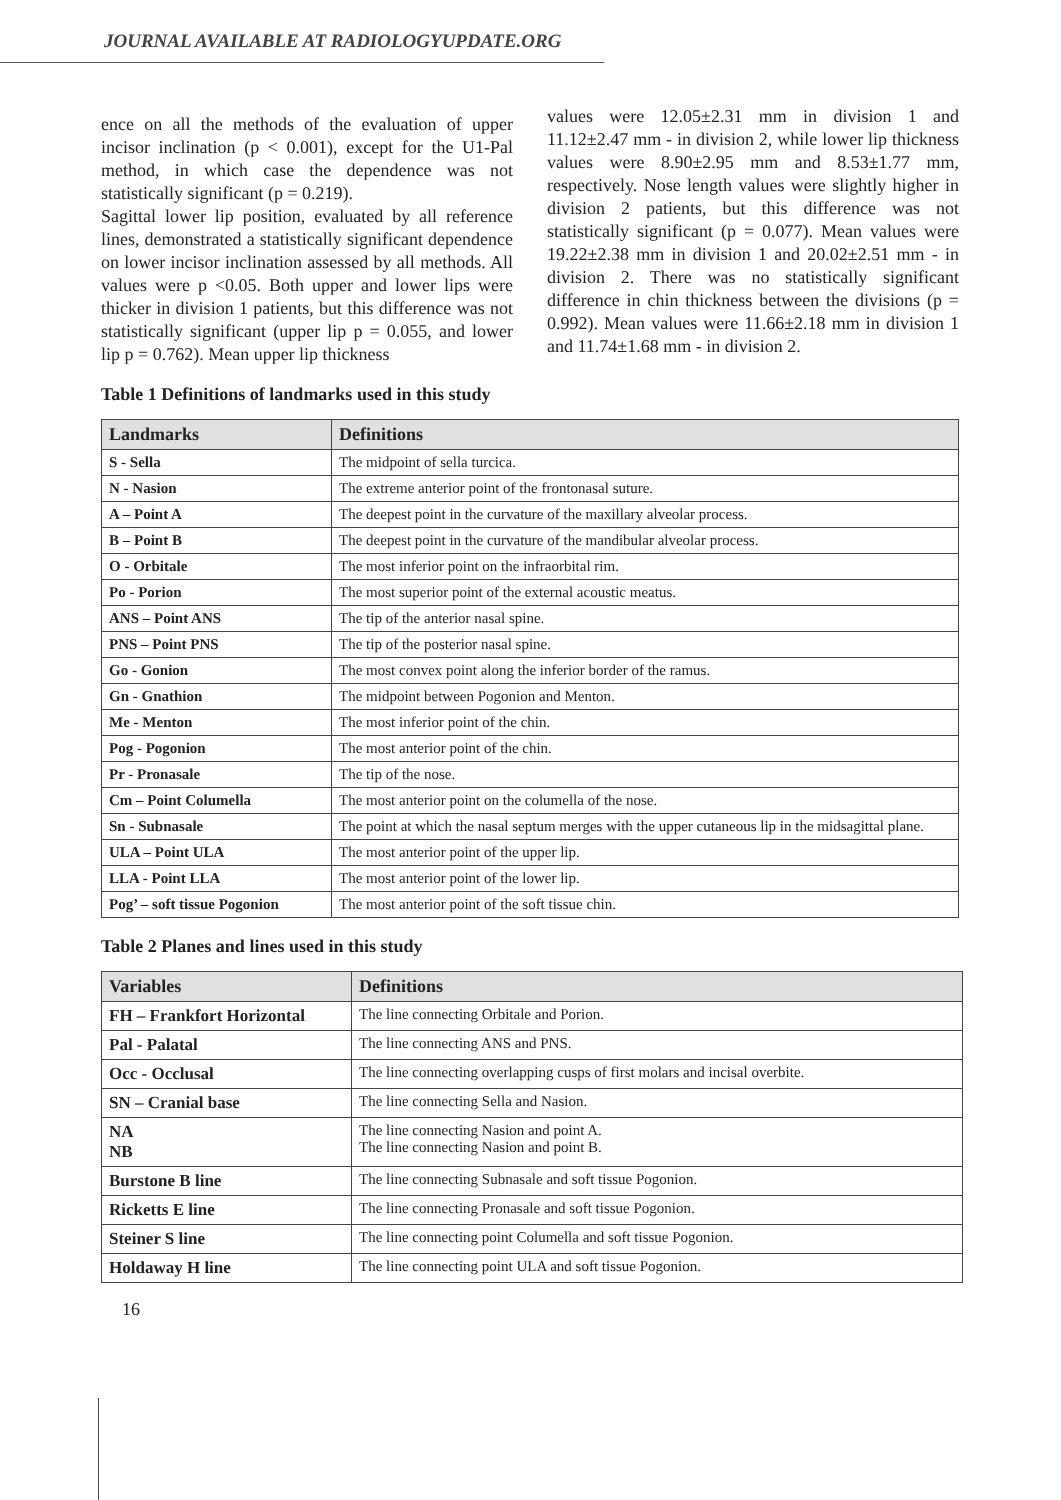JOURNAL AVAILABLE AT RADIOLOGYUPDATE.ORG
ence on all the methods of the evaluation of upper incisor inclination (p < 0.001), except for the U1-Pal method, in which case the dependence was not statistically significant (p = 0.219).
Sagittal lower lip position, evaluated by all reference lines, demonstrated a statistically significant dependence on lower incisor inclination assessed by all methods. All values were p <0.05. Both upper and lower lips were thicker in division 1 patients, but this difference was not statistically significant (upper lip p = 0.055, and lower lip p = 0.762). Mean upper lip thickness
values were 12.05±2.31 mm in division 1 and 11.12±2.47 mm - in division 2, while lower lip thickness values were 8.90±2.95 mm and 8.53±1.77 mm, respectively. Nose length values were slightly higher in division 2 patients, but this difference was not statistically significant (p = 0.077). Mean values were 19.22±2.38 mm in division 1 and 20.02±2.51 mm - in division 2. There was no statistically significant difference in chin thickness between the divisions (p = 0.992). Mean values were 11.66±2.18 mm in division 1 and 11.74±1.68 mm - in division 2.
Table 1 Definitions of landmarks used in this study
| Landmarks | Definitions |
| --- | --- |
| S - Sella | The midpoint of sella turcica. |
| N - Nasion | The extreme anterior point of the frontonasal suture. |
| A – Point A | The deepest point in the curvature of the maxillary alveolar process. |
| B – Point B | The deepest point in the curvature of the mandibular alveolar process. |
| O - Orbitale | The most inferior point on the infraorbital rim. |
| Po - Porion | The most superior point of the external acoustic meatus. |
| ANS – Point ANS | The tip of the anterior nasal spine. |
| PNS – Point PNS | The tip of the posterior nasal spine. |
| Go - Gonion | The most convex point along the inferior border of the ramus. |
| Gn - Gnathion | The midpoint between Pogonion and Menton. |
| Me - Menton | The most inferior point of the chin. |
| Pog - Pogonion | The most anterior point of the chin. |
| Pr - Pronasale | The tip of the nose. |
| Cm – Point Columella | The most anterior point on the columella of the nose. |
| Sn - Subnasale | The point at which the nasal septum merges with the upper cutaneous lip in the midsagittal plane. |
| ULA – Point ULA | The most anterior point of the upper lip. |
| LLA - Point LLA | The most anterior point of the lower lip. |
| Pog’ – soft tissue Pogonion | The most anterior point of the soft tissue chin. |
Table 2 Planes and lines used in this study
| Variables | Definitions |
| --- | --- |
| FH – Frankfort Horizontal | The line connecting Orbitale and Porion. |
| Pal - Palatal | The line connecting ANS and PNS. |
| Occ - Occlusal | The line connecting overlapping cusps of first molars and incisal overbite. |
| SN – Cranial base | The line connecting Sella and Nasion. |
| NA NB | The line connecting Nasion and point A. The line connecting Nasion and point B. |
| Burstone B line | The line connecting Subnasale and soft tissue Pogonion. |
| Ricketts E line | The line connecting Pronasale and soft tissue Pogonion. |
| Steiner S line | The line connecting point Columella and soft tissue Pogonion. |
| Holdaway H line | The line connecting point ULA and soft tissue Pogonion. |
16